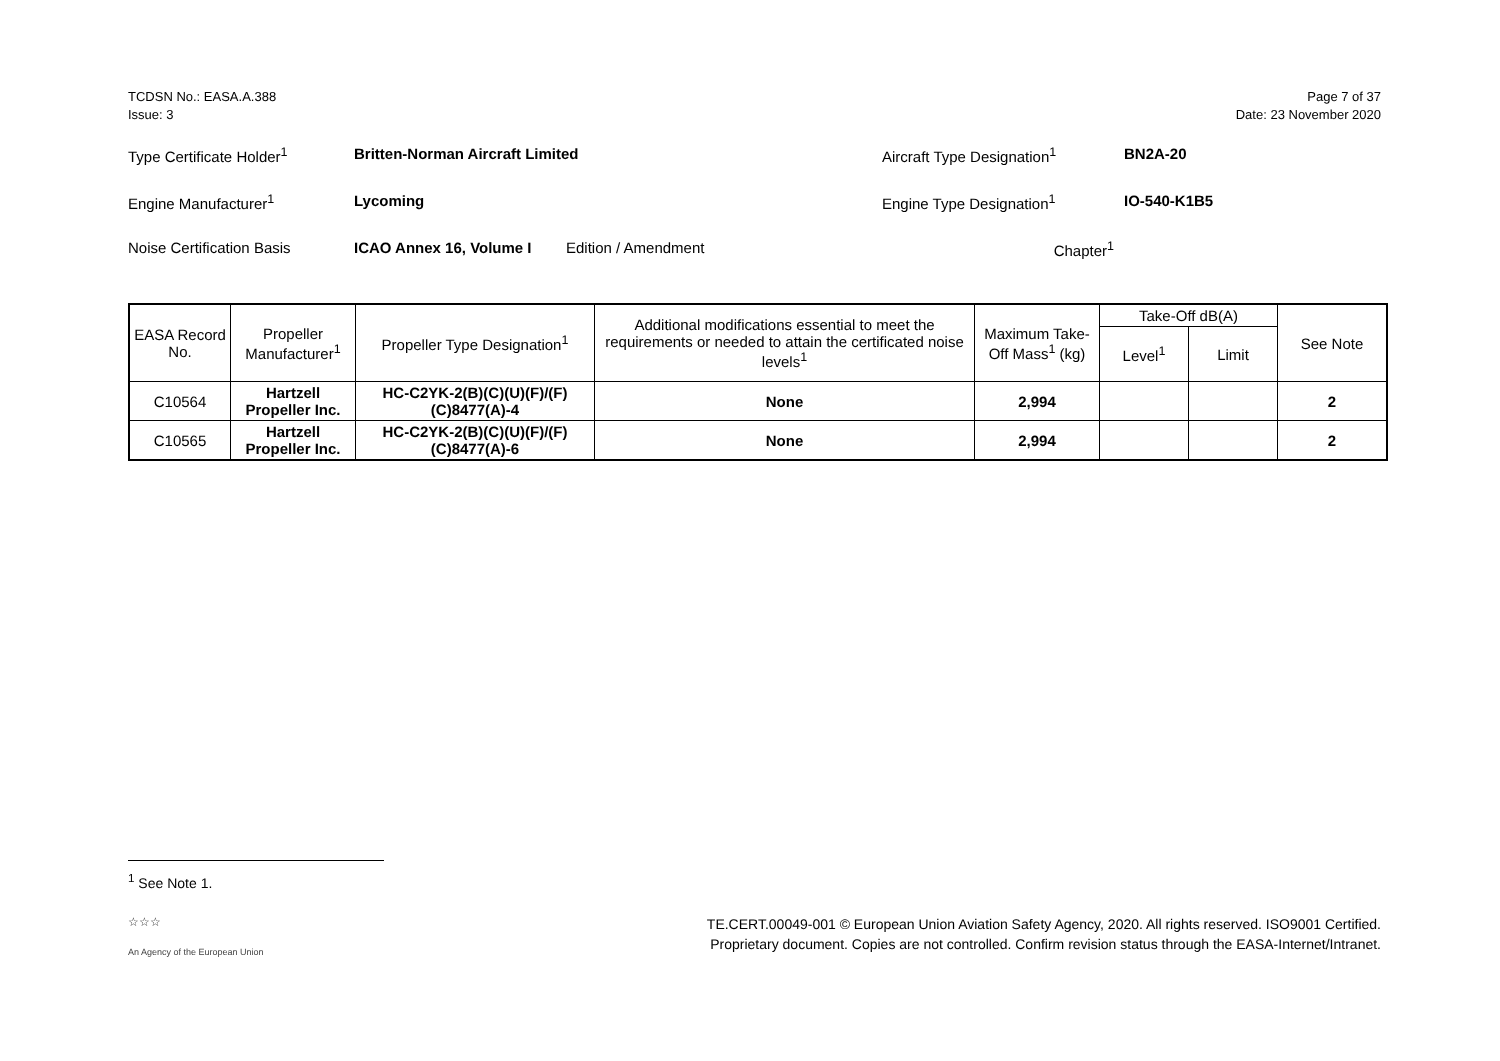TCDSN No.: EASA.A.388
Issue: 3
Page 7 of 37
Date: 23 November 2020
Type Certificate Holder<sup>1</sup> Britten-Norman Aircraft Limited Aircraft Type Designation<sup>1</sup> BN2A-20
Engine Manufacturer<sup>1</sup> Lycoming Engine Type Designation<sup>1</sup> IO-540-K1B5
Noise Certification Basis ICAO Annex 16, Volume I Edition / Amendment Chapter<sup>1</sup>
| EASA Record No. | Propeller Manufacturer<sup>1</sup> | Propeller Type Designation<sup>1</sup> | Additional modifications essential to meet the requirements or needed to attain the certificated noise levels<sup>1</sup> | Maximum Take-Off Mass<sup>1</sup> (kg) | Take-Off dB(A) | | See Note |
| --- | --- | --- | --- | --- | --- | --- | --- |
| | | | | | Level<sup>1</sup> | Limit | |
| C10564 | Hartzell Propeller Inc. | HC-C2YK-2(B)(C)(U)(F)/(F)(C)8477(A)-4 | None | 2,994 | | | 2 |
| C10565 | Hartzell Propeller Inc. | HC-C2YK-2(B)(C)(U)(F)/(F)(C)8477(A)-6 | None | 2,994 | | | 2 |
<sup>1</sup> See Note 1.
☆☆☆
An Agency of the European Union
TE.CERT.00049-001 © European Union Aviation Safety Agency, 2020. All rights reserved. ISO9001 Certified.
Proprietary document. Copies are not controlled. Confirm revision status through the EASA-Internet/Intranet.